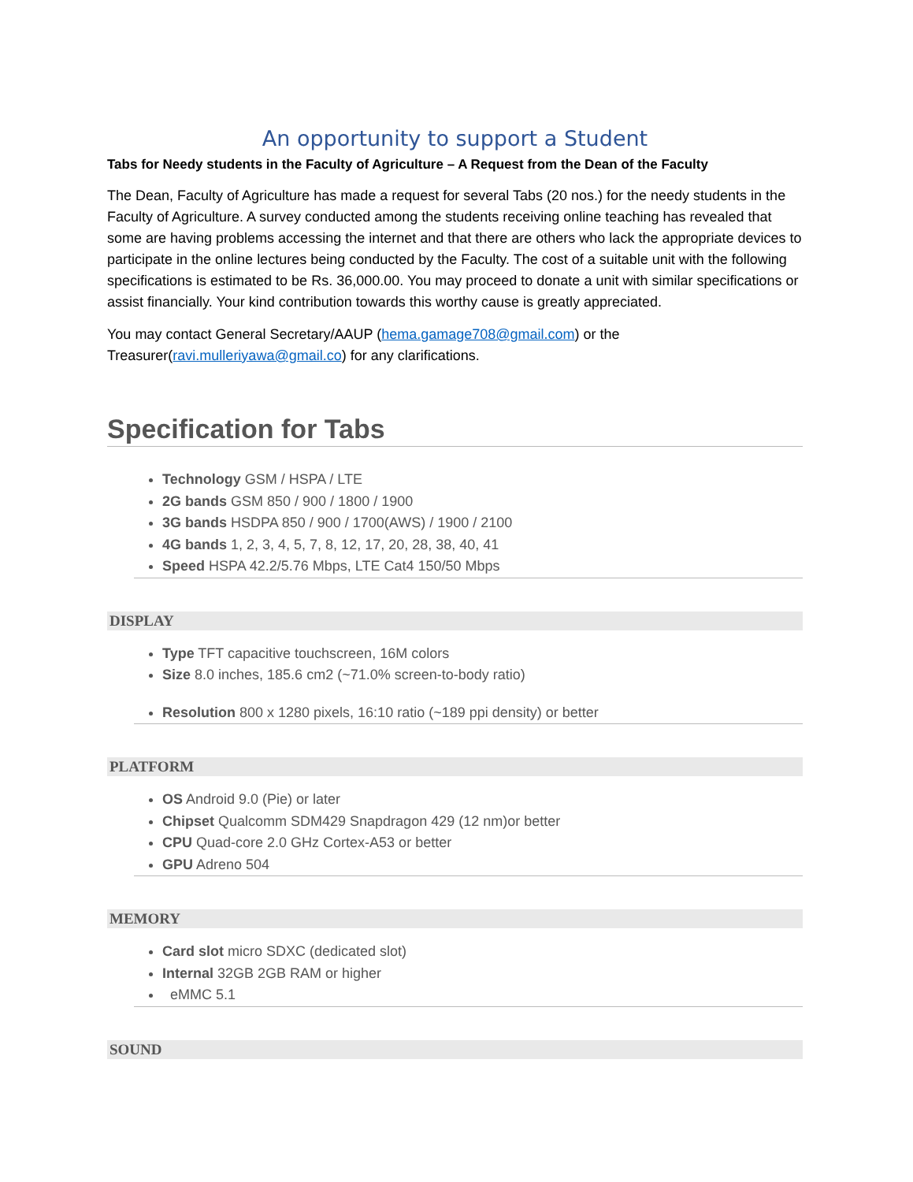An opportunity to support a Student
Tabs for Needy students in the Faculty of Agriculture – A Request from the Dean of the Faculty
The Dean, Faculty of Agriculture has made a request for several Tabs (20 nos.) for the needy students in the Faculty of Agriculture. A survey conducted among the students receiving online teaching has revealed that some are having problems accessing the internet and that there are others who lack the appropriate devices to participate in the online lectures being conducted by the Faculty. The cost of a suitable unit with the following specifications is estimated to be Rs. 36,000.00. You may proceed to donate a unit with similar specifications or assist financially. Your kind contribution towards this worthy cause is greatly appreciated.
You may contact General Secretary/AAUP (hema.gamage708@gmail.com) or the Treasurer(ravi.mulleriyawa@gmail.co) for any clarifications.
Specification for Tabs
Technology GSM / HSPA / LTE
2G bands GSM 850 / 900 / 1800 / 1900
3G bands HSDPA 850 / 900 / 1700(AWS) / 1900 / 2100
4G bands 1, 2, 3, 4, 5, 7, 8, 12, 17, 20, 28, 38, 40, 41
Speed HSPA 42.2/5.76 Mbps, LTE Cat4 150/50 Mbps
DISPLAY
Type TFT capacitive touchscreen, 16M colors
Size 8.0 inches, 185.6 cm2 (~71.0% screen-to-body ratio)
Resolution 800 x 1280 pixels, 16:10 ratio (~189 ppi density) or better
PLATFORM
OS Android 9.0 (Pie) or later
Chipset Qualcomm SDM429 Snapdragon 429 (12 nm)or better
CPU Quad-core 2.0 GHz Cortex-A53 or better
GPU Adreno 504
MEMORY
Card slot micro SDXC (dedicated slot)
Internal 32GB 2GB RAM or higher
eMMC 5.1
SOUND